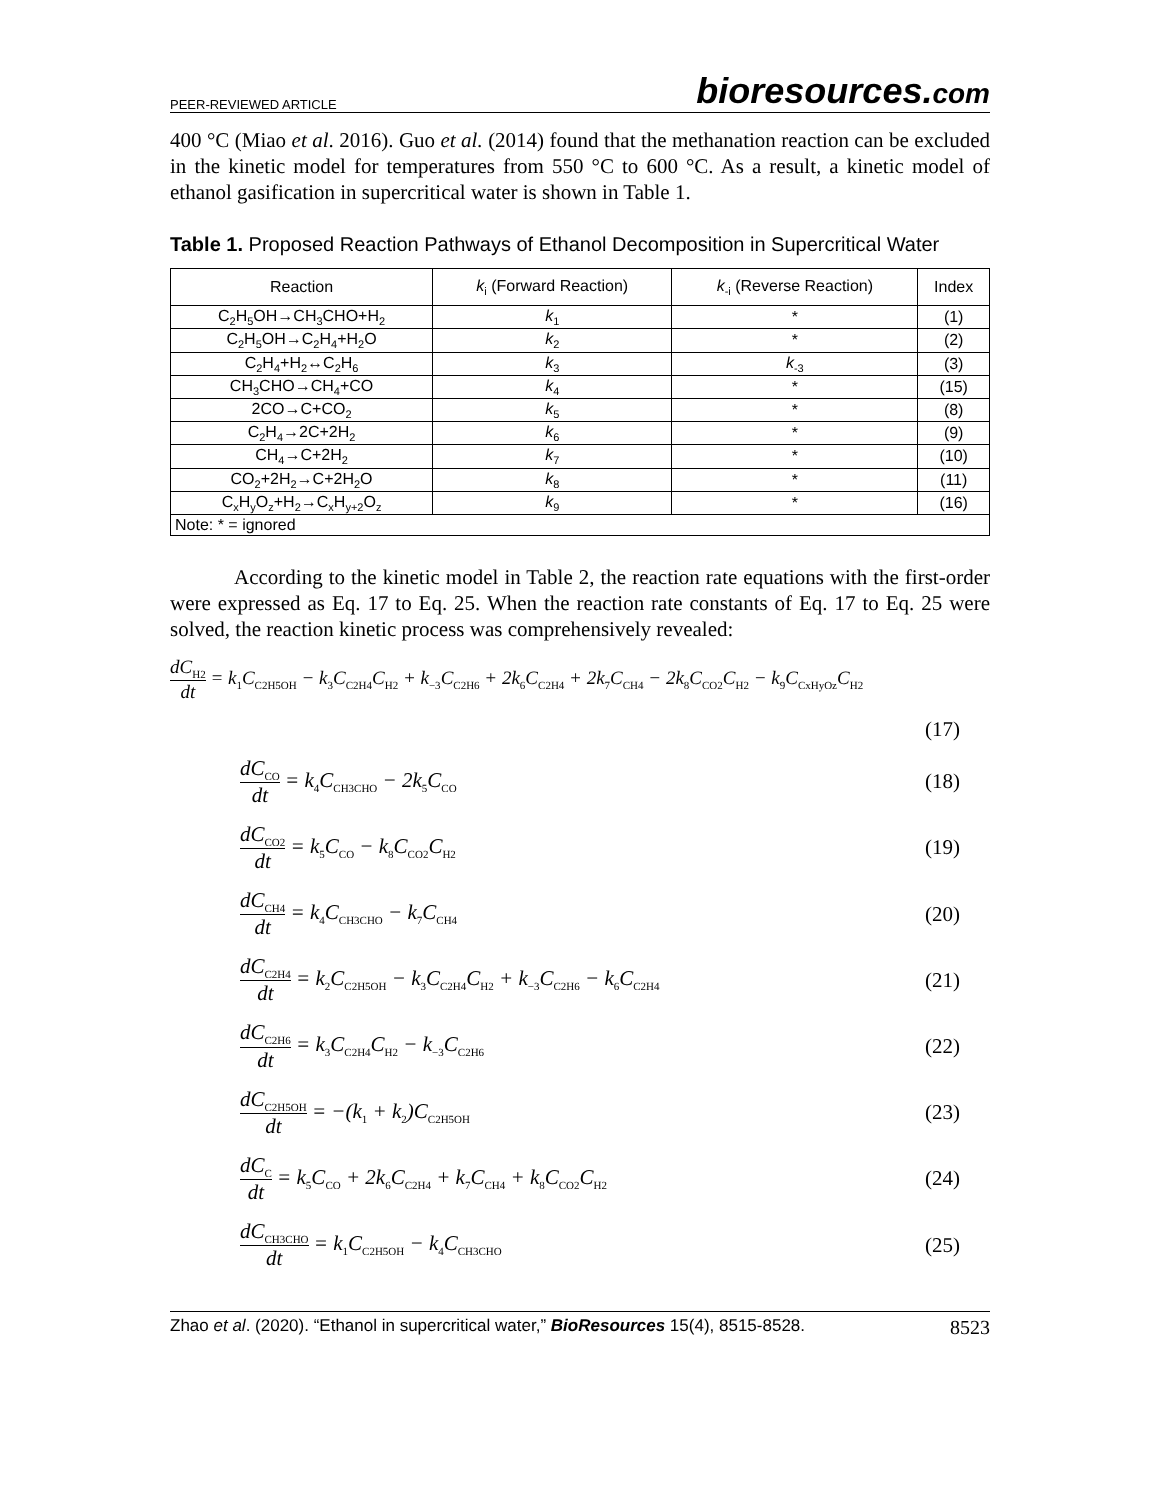PEER-REVIEWED ARTICLE
bioresources.com
400 °C (Miao et al. 2016). Guo et al. (2014) found that the methanation reaction can be excluded in the kinetic model for temperatures from 550 °C to 600 °C. As a result, a kinetic model of ethanol gasification in supercritical water is shown in Table 1.
Table 1. Proposed Reaction Pathways of Ethanol Decomposition in Supercritical Water
| Reaction | k<sub>i</sub> (Forward Reaction) | k<sub>-i</sub> (Reverse Reaction) | Index |
| --- | --- | --- | --- |
| C<sub>2</sub>H<sub>5</sub>OH→CH<sub>3</sub>CHO+H<sub>2</sub> | k<sub>1</sub> | * | (1) |
| C<sub>2</sub>H<sub>5</sub>OH→C<sub>2</sub>H<sub>4</sub>+H<sub>2</sub>O | k<sub>2</sub> | * | (2) |
| C<sub>2</sub>H<sub>4</sub>+H<sub>2</sub>↔C<sub>2</sub>H<sub>6</sub> | k<sub>3</sub> | k<sub>-3</sub> | (3) |
| CH<sub>3</sub>CHO→CH<sub>4</sub>+CO | k<sub>4</sub> | * | (15) |
| 2CO→C+CO<sub>2</sub> | k<sub>5</sub> | * | (8) |
| C<sub>2</sub>H<sub>4</sub>→2C+2H<sub>2</sub> | k<sub>6</sub> | * | (9) |
| CH<sub>4</sub>→C+2H<sub>2</sub> | k<sub>7</sub> | * | (10) |
| CO<sub>2</sub>+2H<sub>2</sub>→C+2H<sub>2</sub>O | k<sub>8</sub> | * | (11) |
| C<sub>x</sub>H<sub>y</sub>O<sub>z</sub>+H<sub>2</sub>→C<sub>x</sub>H<sub>y+2</sub>O<sub>z</sub> | k<sub>9</sub> | * | (16) |
| Note: * = ignored | | | |
According to the kinetic model in Table 2, the reaction rate equations with the first-order were expressed as Eq. 17 to Eq. 25. When the reaction rate constants of Eq. 17 to Eq. 25 were solved, the reaction kinetic process was comprehensively revealed:
dC<sub>H2</sub> dt = k<sub>1</sub>C<sub>C2H5OH</sub> − k<sub>3</sub>C<sub>C2H4</sub>C<sub>H2</sub> + k<sub>−3</sub>C<sub>C2H6</sub> + 2k<sub>6</sub>C<sub>C2H4</sub> + 2k<sub>7</sub>C<sub>CH4</sub> − 2k<sub>8</sub>C<sub>CO2</sub>C<sub>H2</sub> − k<sub>9</sub>C<sub>CxHyOz</sub>C<sub>H2</sub>
(17)
dC<sub>CO</sub> dt = k<sub>4</sub>C<sub>CH3CHO</sub> − 2k<sub>5</sub>C<sub>CO</sub> (18)
dC<sub>CO2</sub> dt = k<sub>5</sub>C<sub>CO</sub> − k<sub>8</sub>C<sub>CO2</sub>C<sub>H2</sub> (19)
dC<sub>CH4</sub> dt = k<sub>4</sub>C<sub>CH3CHO</sub> − k<sub>7</sub>C<sub>CH4</sub> (20)
dC<sub>C2H4</sub> dt = k<sub>2</sub>C<sub>C2H5OH</sub> − k<sub>3</sub>C<sub>C2H4</sub>C<sub>H2</sub> + k<sub>−3</sub>C<sub>C2H6</sub> − k<sub>6</sub>C<sub>C2H4</sub> (21)
dC<sub>C2H6</sub> dt = k<sub>3</sub>C<sub>C2H4</sub>C<sub>H2</sub> − k<sub>−3</sub>C<sub>C2H6</sub> (22)
dC<sub>C2H5OH</sub> dt = −(k<sub>1</sub> + k<sub>2</sub>)C<sub>C2H5OH</sub> (23)
dC<sub>C</sub> dt = k<sub>5</sub>C<sub>CO</sub> + 2k<sub>6</sub>C<sub>C2H4</sub> + k<sub>7</sub>C<sub>CH4</sub> + k<sub>8</sub>C<sub>CO2</sub>C<sub>H2</sub> (24)
dC<sub>CH3CHO</sub> dt = k<sub>1</sub>C<sub>C2H5OH</sub> − k<sub>4</sub>C<sub>CH3CHO</sub> (25)
Zhao et al. (2020). “Ethanol in supercritical water,” BioResources 15(4), 8515-8528. 8523